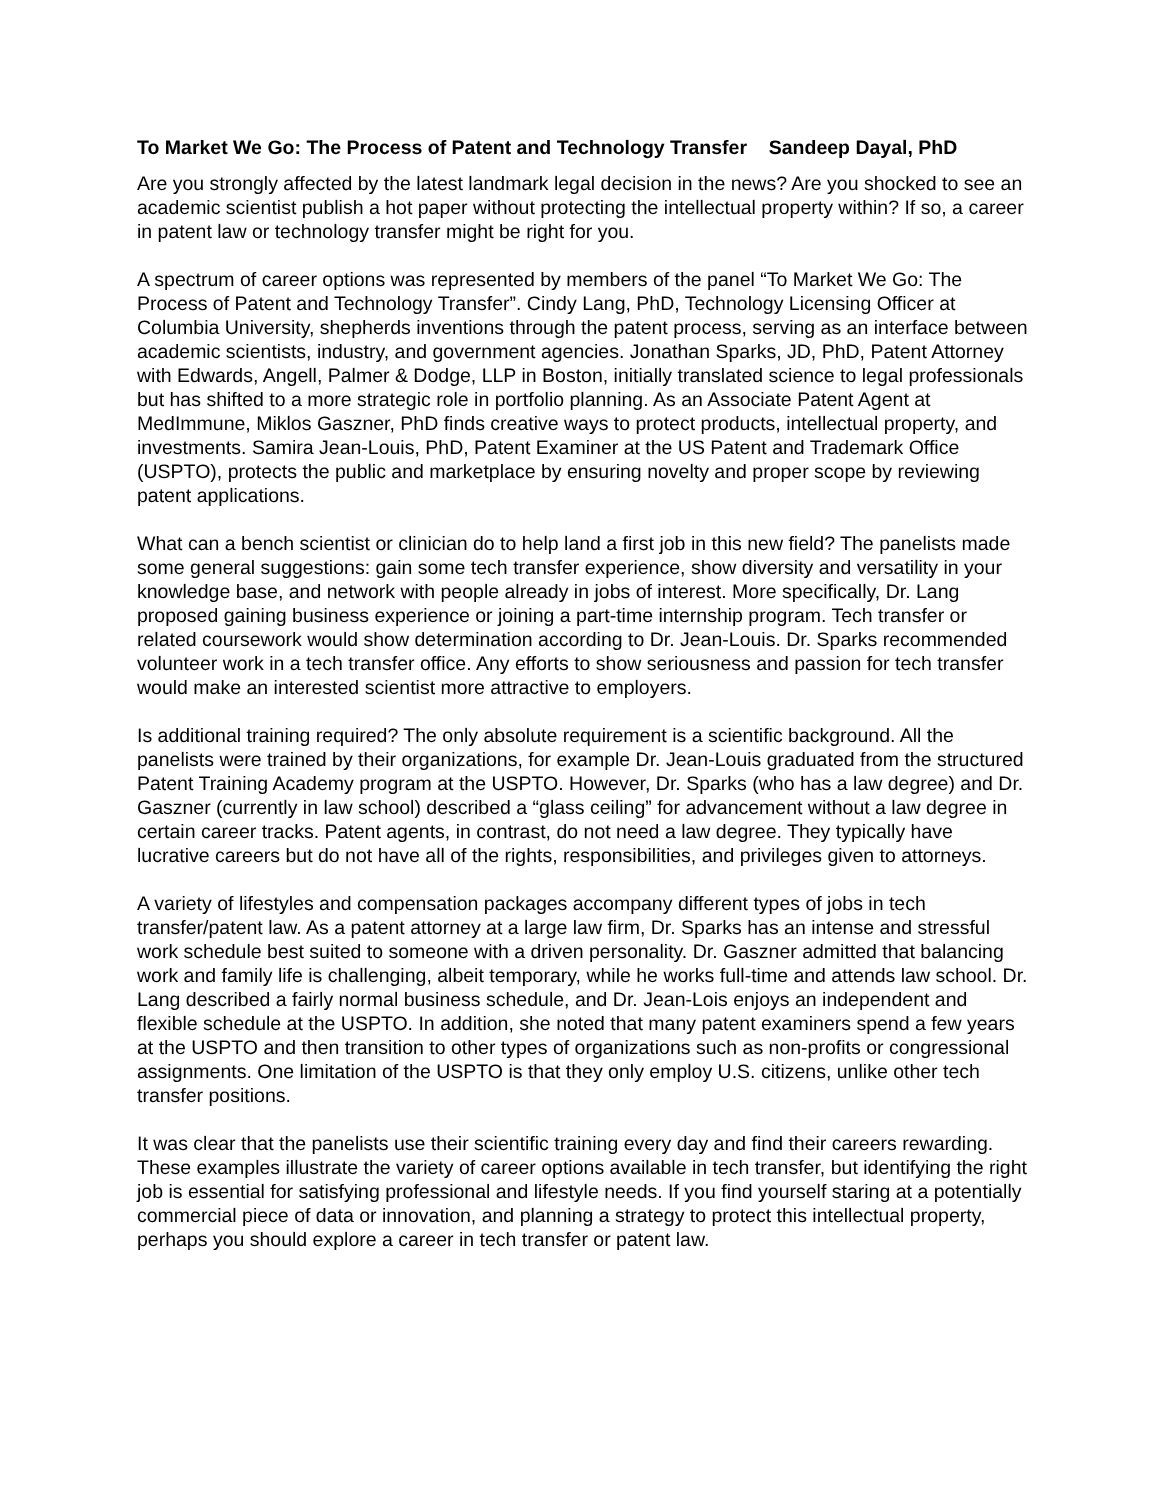To Market We Go: The Process of Patent and Technology Transfer Sandeep Dayal, PhD
Are you strongly affected by the latest landmark legal decision in the news? Are you shocked to see an academic scientist publish a hot paper without protecting the intellectual property within? If so, a career in patent law or technology transfer might be right for you.
A spectrum of career options was represented by members of the panel “To Market We Go: The Process of Patent and Technology Transfer”. Cindy Lang, PhD, Technology Licensing Officer at Columbia University, shepherds inventions through the patent process, serving as an interface between academic scientists, industry, and government agencies. Jonathan Sparks, JD, PhD, Patent Attorney with Edwards, Angell, Palmer & Dodge, LLP in Boston, initially translated science to legal professionals but has shifted to a more strategic role in portfolio planning. As an Associate Patent Agent at MedImmune, Miklos Gaszner, PhD finds creative ways to protect products, intellectual property, and investments. Samira Jean-Louis, PhD, Patent Examiner at the US Patent and Trademark Office (USPTO), protects the public and marketplace by ensuring novelty and proper scope by reviewing patent applications.
What can a bench scientist or clinician do to help land a first job in this new field? The panelists made some general suggestions: gain some tech transfer experience, show diversity and versatility in your knowledge base, and network with people already in jobs of interest. More specifically, Dr. Lang proposed gaining business experience or joining a part-time internship program. Tech transfer or related coursework would show determination according to Dr. Jean-Louis. Dr. Sparks recommended volunteer work in a tech transfer office. Any efforts to show seriousness and passion for tech transfer would make an interested scientist more attractive to employers.
Is additional training required? The only absolute requirement is a scientific background. All the panelists were trained by their organizations, for example Dr. Jean-Louis graduated from the structured Patent Training Academy program at the USPTO. However, Dr. Sparks (who has a law degree) and Dr. Gaszner (currently in law school) described a “glass ceiling” for advancement without a law degree in certain career tracks. Patent agents, in contrast, do not need a law degree. They typically have lucrative careers but do not have all of the rights, responsibilities, and privileges given to attorneys.
A variety of lifestyles and compensation packages accompany different types of jobs in tech transfer/patent law. As a patent attorney at a large law firm, Dr. Sparks has an intense and stressful work schedule best suited to someone with a driven personality. Dr. Gaszner admitted that balancing work and family life is challenging, albeit temporary, while he works full-time and attends law school. Dr. Lang described a fairly normal business schedule, and Dr. Jean-Lois enjoys an independent and flexible schedule at the USPTO. In addition, she noted that many patent examiners spend a few years at the USPTO and then transition to other types of organizations such as non-profits or congressional assignments. One limitation of the USPTO is that they only employ U.S. citizens, unlike other tech transfer positions.
It was clear that the panelists use their scientific training every day and find their careers rewarding. These examples illustrate the variety of career options available in tech transfer, but identifying the right job is essential for satisfying professional and lifestyle needs. If you find yourself staring at a potentially commercial piece of data or innovation, and planning a strategy to protect this intellectual property, perhaps you should explore a career in tech transfer or patent law.